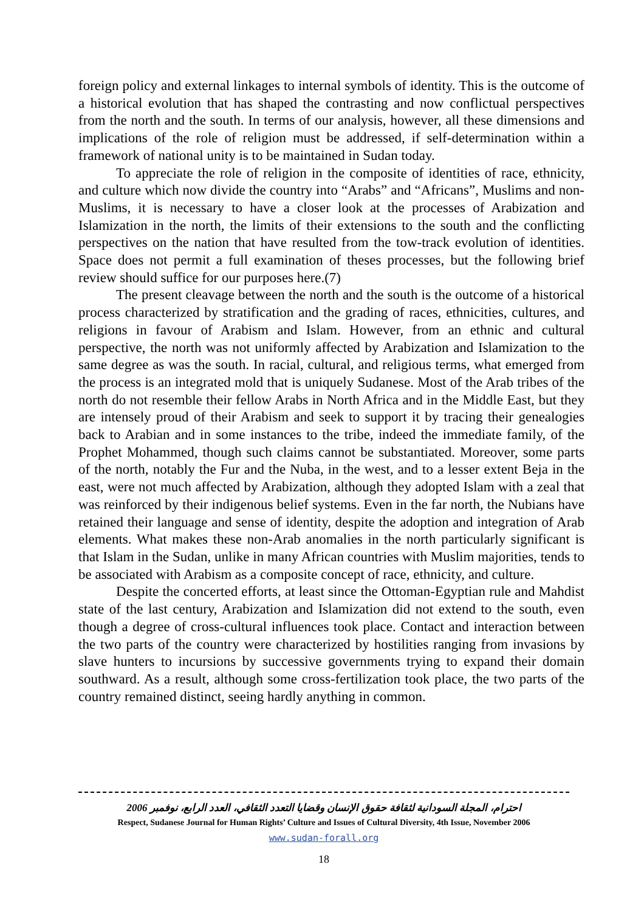foreign policy and external linkages to internal symbols of identity. This is the outcome of a historical evolution that has shaped the contrasting and now conflictual perspectives from the north and the south. In terms of our analysis, however, all these dimensions and implications of the role of religion must be addressed, if self-determination within a framework of national unity is to be maintained in Sudan today.
To appreciate the role of religion in the composite of identities of race, ethnicity, and culture which now divide the country into “Arabs” and “Africans”, Muslims and non-Muslims, it is necessary to have a closer look at the processes of Arabization and Islamization in the north, the limits of their extensions to the south and the conflicting perspectives on the nation that have resulted from the tow-track evolution of identities. Space does not permit a full examination of theses processes, but the following brief review should suffice for our purposes here.(7)
The present cleavage between the north and the south is the outcome of a historical process characterized by stratification and the grading of races, ethnicities, cultures, and religions in favour of Arabism and Islam. However, from an ethnic and cultural perspective, the north was not uniformly affected by Arabization and Islamization to the same degree as was the south. In racial, cultural, and religious terms, what emerged from the process is an integrated mold that is uniquely Sudanese. Most of the Arab tribes of the north do not resemble their fellow Arabs in North Africa and in the Middle East, but they are intensely proud of their Arabism and seek to support it by tracing their genealogies back to Arabian and in some instances to the tribe, indeed the immediate family, of the Prophet Mohammed, though such claims cannot be substantiated. Moreover, some parts of the north, notably the Fur and the Nuba, in the west, and to a lesser extent Beja in the east, were not much affected by Arabization, although they adopted Islam with a zeal that was reinforced by their indigenous belief systems. Even in the far north, the Nubians have retained their language and sense of identity, despite the adoption and integration of Arab elements. What makes these non-Arab anomalies in the north particularly significant is that Islam in the Sudan, unlike in many African countries with Muslim majorities, tends to be associated with Arabism as a composite concept of race, ethnicity, and culture.
Despite the concerted efforts, at least since the Ottoman-Egyptian rule and Mahdist state of the last century, Arabization and Islamization did not extend to the south, even though a degree of cross-cultural influences took place. Contact and interaction between the two parts of the country were characterized by hostilities ranging from invasions by slave hunters to incursions by successive governments trying to expand their domain southward. As a result, although some cross-fertilization took place, the two parts of the country remained distinct, seeing hardly anything in common.
احترام، المجلة السودانية لثقافة حقوق الإنسان وقضايا التعدد الثقافي، العدد الرابع، نوفمبر 2006
Respect, Sudanese Journal for Human Rights’ Culture and Issues of Cultural Diversity, 4th Issue, November 2006
www.sudan-forall.org
18